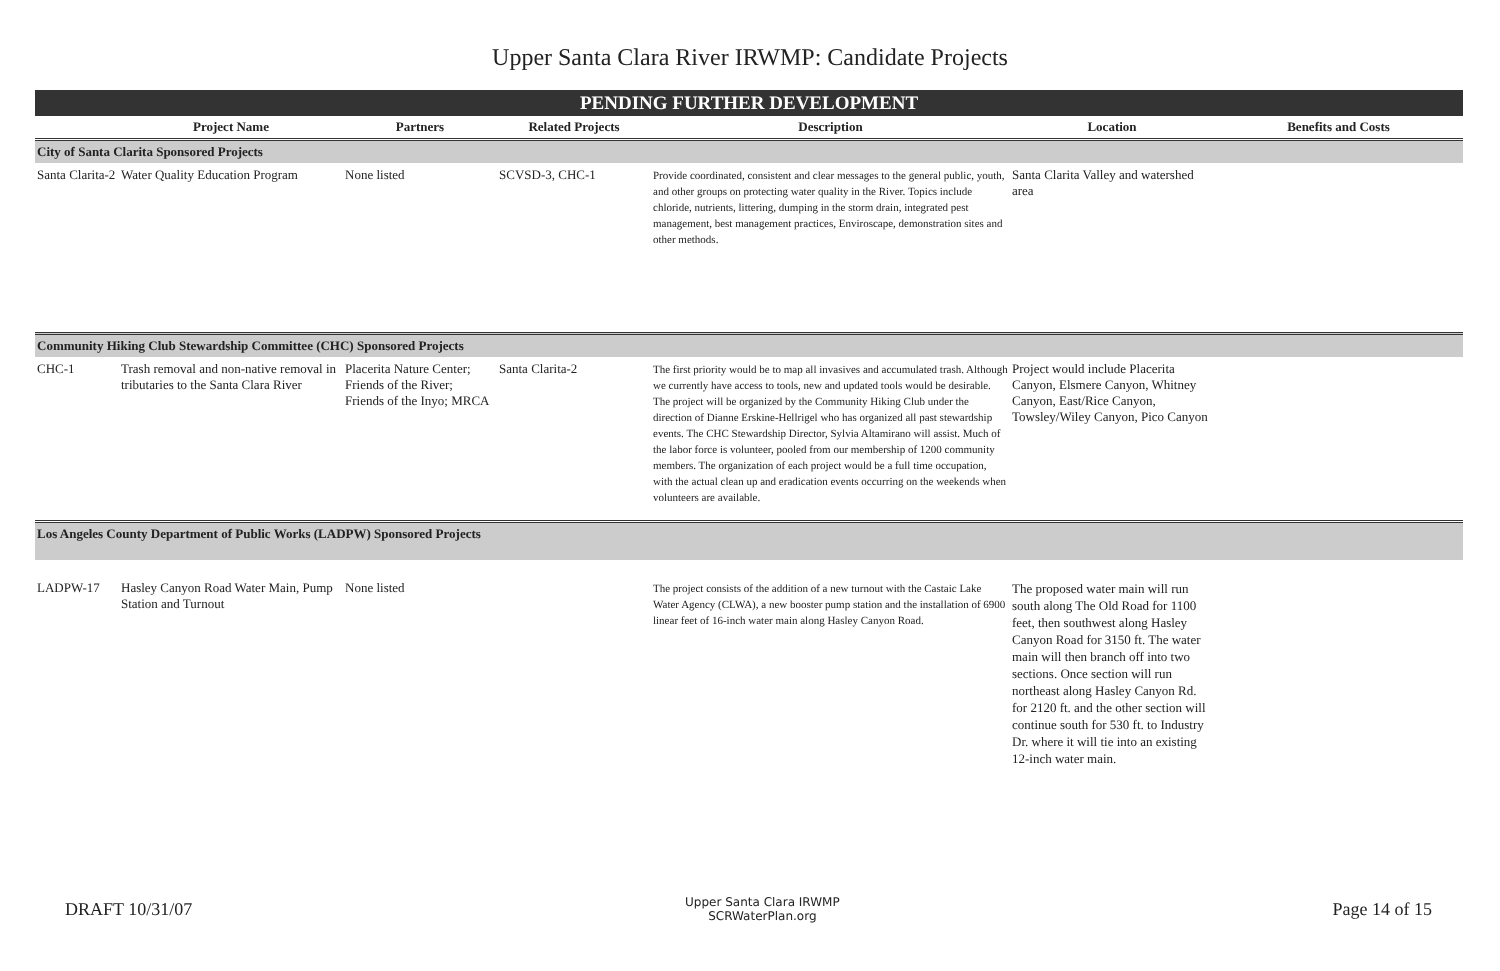Upper Santa Clara River IRWMP: Candidate Projects
| PENDING FURTHER DEVELOPMENT | | | | | | |
| | Project Name | Partners | Related Projects | Description | Location | Benefits and Costs |
| City of Santa Clarita Sponsored Projects | | | | | | |
| Santa Clarita-2 | Water Quality Education Program | None listed | SCVSD-3, CHC-1 | Provide coordinated, consistent and clear messages to the general public, youth, and other groups on protecting water quality in the River. Topics include chloride, nutrients, littering, dumping in the storm drain, integrated pest management, best management practices, Enviroscape, demonstration sites and other methods. | Santa Clarita Valley and watershed area | |
| Community Hiking Club Stewardship Committee (CHC) Sponsored Projects | | | | | | |
| CHC-1 | Trash removal and non-native removal in tributaries to the Santa Clara River | Placerita Nature Center; Friends of the River; Friends of the Inyo; MRCA | Santa Clarita-2 | The first priority would be to map all invasives and accumulated trash. Although we currently have access to tools, new and updated tools would be desirable. The project will be organized by the Community Hiking Club under the direction of Dianne Erskine-Hellrigel who has organized all past stewardship events. The CHC Stewardship Director, Sylvia Altamirano will assist. Much of the labor force is volunteer, pooled from our membership of 1200 community members. The organization of each project would be a full time occupation, with the actual clean up and eradication events occurring on the weekends when volunteers are available. | Project would include Placerita Canyon, Elsmere Canyon, Whitney Canyon, East/Rice Canyon, Towsley/Wiley Canyon, Pico Canyon | |
| Los Angeles County Department of Public Works (LADPW) Sponsored Projects | | | | | | |
| LADPW-17 | Hasley Canyon Road Water Main, Pump Station and Turnout | None listed | | The project consists of the addition of a new turnout with the Castaic Lake Water Agency (CLWA), a new booster pump station and the installation of 6900 linear feet of 16-inch water main along Hasley Canyon Road. | The proposed water main will run south along The Old Road for 1100 feet, then southwest along Hasley Canyon Road for 3150 ft. The water main will then branch off into two sections. Once section will run northeast along Hasley Canyon Rd. for 2120 ft. and the other section will continue south for 530 ft. to Industry Dr. where it will tie into an existing 12-inch water main. | |
DRAFT 10/31/07
Upper Santa Clara IRWMP
SCRWaterPlan.org
Page 14 of 15